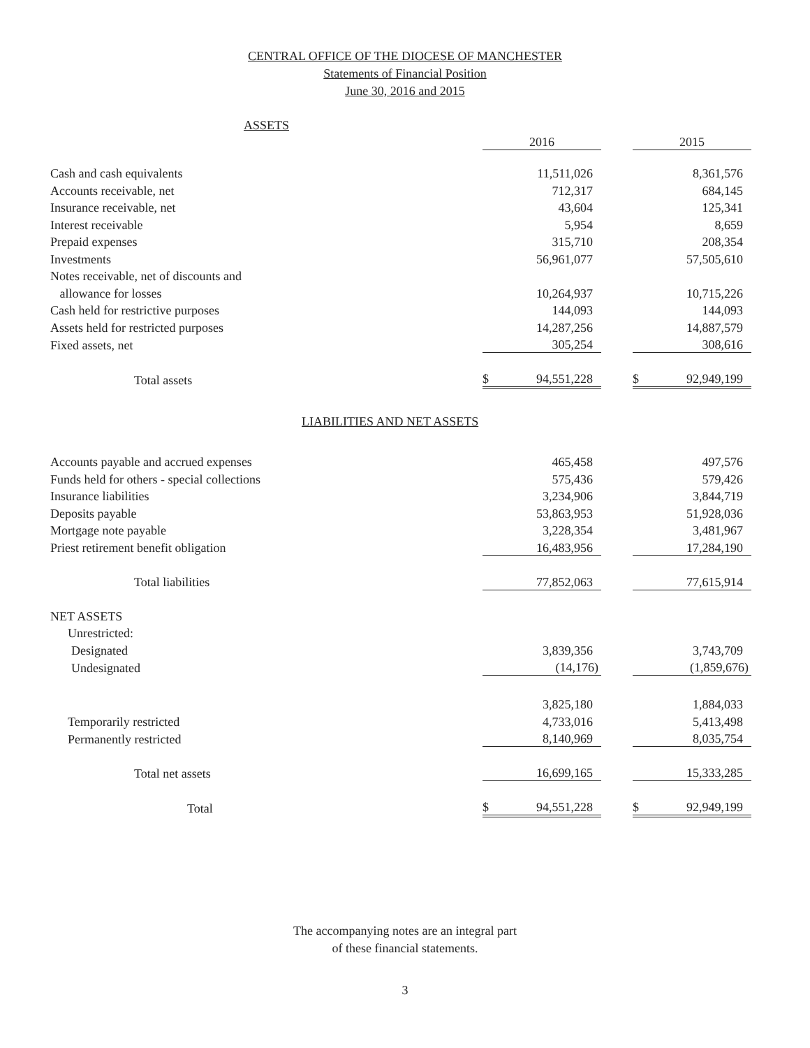CENTRAL OFFICE OF THE DIOCESE OF MANCHESTER
Statements of Financial Position
June 30, 2016 and 2015
| ASSETS | | | | | |
| | 2016 | | | 2015 | |
| Cash and cash equivalents | | 11,511,026 | | | 8,361,576 |
| Accounts receivable, net | | 712,317 | | | 684,145 |
| Insurance receivable, net | | 43,604 | | | 125,341 |
| Interest receivable | | 5,954 | | | 8,659 |
| Prepaid expenses | | 315,710 | | | 208,354 |
| Investments | | 56,961,077 | | | 57,505,610 |
| Notes receivable, net of discounts and | | | | | |
| allowance for losses | | 10,264,937 | | | 10,715,226 |
| Cash held for restrictive purposes | | 144,093 | | | 144,093 |
| Assets held for restricted purposes | | 14,287,256 | | | 14,887,579 |
| Fixed assets, net | | 305,254 | | | 308,616 |
| Total assets | $ | 94,551,228 | | $ | 92,949,199 |
| LIABILITIES AND NET ASSETS | | | | | |
| Accounts payable and accrued expenses | | 465,458 | | | 497,576 |
| Funds held for others - special collections | | 575,436 | | | 579,426 |
| Insurance liabilities | | 3,234,906 | | | 3,844,719 |
| Deposits payable | | 53,863,953 | | | 51,928,036 |
| Mortgage note payable | | 3,228,354 | | | 3,481,967 |
| Priest retirement benefit obligation | | 16,483,956 | | | 17,284,190 |
| Total liabilities | | 77,852,063 | | | 77,615,914 |
| NET ASSETS | | | | | |
| Unrestricted: | | | | | |
| Designated | | 3,839,356 | | | 3,743,709 |
| Undesignated | | (14,176) | | | (1,859,676) |
| | | 3,825,180 | | | 1,884,033 |
| Temporarily restricted | | 4,733,016 | | | 5,413,498 |
| Permanently restricted | | 8,140,969 | | | 8,035,754 |
| Total net assets | | 16,699,165 | | | 15,333,285 |
| Total | $ | 94,551,228 | | $ | 92,949,199 |
The accompanying notes are an integral part
of these financial statements.
3